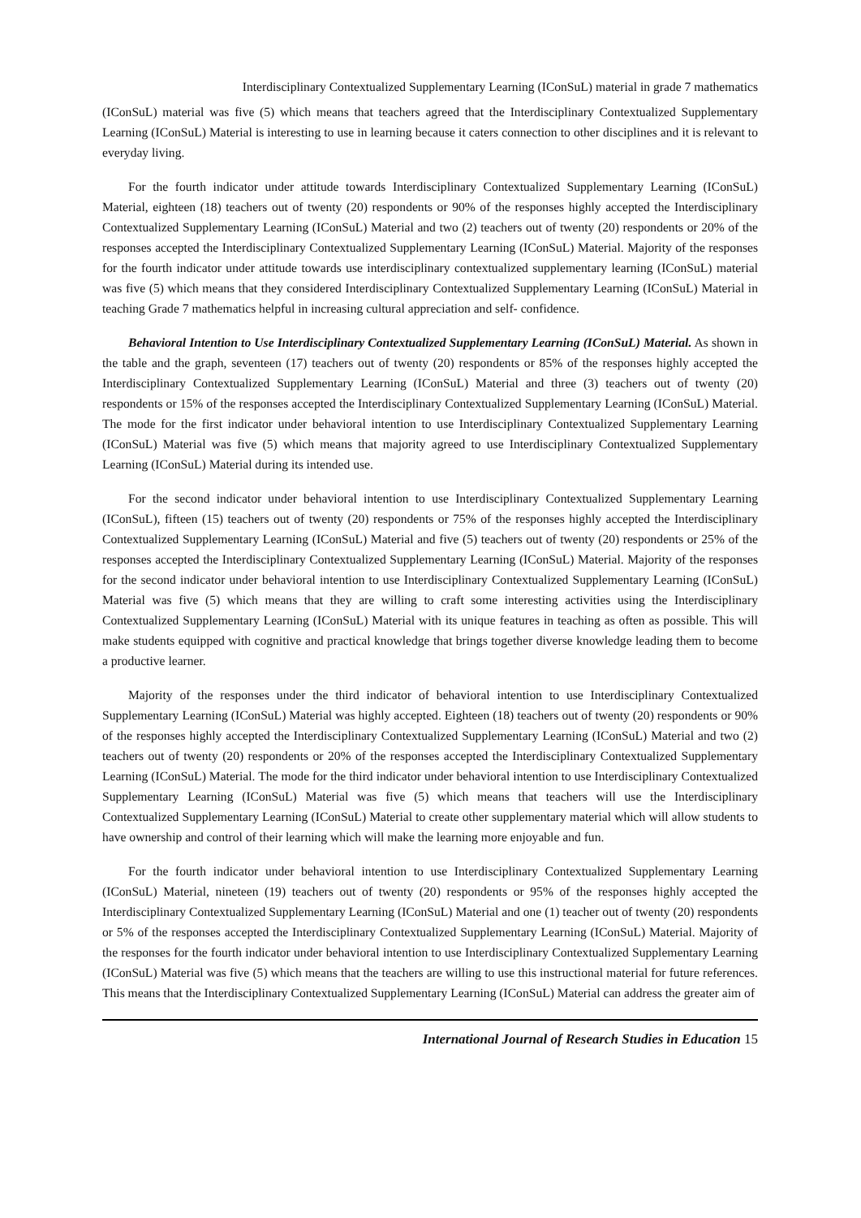Interdisciplinary Contextualized Supplementary Learning (IConSuL) material in grade 7 mathematics
(IConSuL) material was five (5) which means that teachers agreed that the Interdisciplinary Contextualized Supplementary Learning (IConSuL) Material is interesting to use in learning because it caters connection to other disciplines and it is relevant to everyday living.
For the fourth indicator under attitude towards Interdisciplinary Contextualized Supplementary Learning (IConSuL) Material, eighteen (18) teachers out of twenty (20) respondents or 90% of the responses highly accepted the Interdisciplinary Contextualized Supplementary Learning (IConSuL) Material and two (2) teachers out of twenty (20) respondents or 20% of the responses accepted the Interdisciplinary Contextualized Supplementary Learning (IConSuL) Material. Majority of the responses for the fourth indicator under attitude towards use interdisciplinary contextualized supplementary learning (IConSuL) material was five (5) which means that they considered Interdisciplinary Contextualized Supplementary Learning (IConSuL) Material in teaching Grade 7 mathematics helpful in increasing cultural appreciation and self- confidence.
Behavioral Intention to Use Interdisciplinary Contextualized Supplementary Learning (IConSuL) Material. As shown in the table and the graph, seventeen (17) teachers out of twenty (20) respondents or 85% of the responses highly accepted the Interdisciplinary Contextualized Supplementary Learning (IConSuL) Material and three (3) teachers out of twenty (20) respondents or 15% of the responses accepted the Interdisciplinary Contextualized Supplementary Learning (IConSuL) Material. The mode for the first indicator under behavioral intention to use Interdisciplinary Contextualized Supplementary Learning (IConSuL) Material was five (5) which means that majority agreed to use Interdisciplinary Contextualized Supplementary Learning (IConSuL) Material during its intended use.
For the second indicator under behavioral intention to use Interdisciplinary Contextualized Supplementary Learning (IConSuL), fifteen (15) teachers out of twenty (20) respondents or 75% of the responses highly accepted the Interdisciplinary Contextualized Supplementary Learning (IConSuL) Material and five (5) teachers out of twenty (20) respondents or 25% of the responses accepted the Interdisciplinary Contextualized Supplementary Learning (IConSuL) Material. Majority of the responses for the second indicator under behavioral intention to use Interdisciplinary Contextualized Supplementary Learning (IConSuL) Material was five (5) which means that they are willing to craft some interesting activities using the Interdisciplinary Contextualized Supplementary Learning (IConSuL) Material with its unique features in teaching as often as possible. This will make students equipped with cognitive and practical knowledge that brings together diverse knowledge leading them to become a productive learner.
Majority of the responses under the third indicator of behavioral intention to use Interdisciplinary Contextualized Supplementary Learning (IConSuL) Material was highly accepted. Eighteen (18) teachers out of twenty (20) respondents or 90% of the responses highly accepted the Interdisciplinary Contextualized Supplementary Learning (IConSuL) Material and two (2) teachers out of twenty (20) respondents or 20% of the responses accepted the Interdisciplinary Contextualized Supplementary Learning (IConSuL) Material. The mode for the third indicator under behavioral intention to use Interdisciplinary Contextualized Supplementary Learning (IConSuL) Material was five (5) which means that teachers will use the Interdisciplinary Contextualized Supplementary Learning (IConSuL) Material to create other supplementary material which will allow students to have ownership and control of their learning which will make the learning more enjoyable and fun.
For the fourth indicator under behavioral intention to use Interdisciplinary Contextualized Supplementary Learning (IConSuL) Material, nineteen (19) teachers out of twenty (20) respondents or 95% of the responses highly accepted the Interdisciplinary Contextualized Supplementary Learning (IConSuL) Material and one (1) teacher out of twenty (20) respondents or 5% of the responses accepted the Interdisciplinary Contextualized Supplementary Learning (IConSuL) Material. Majority of the responses for the fourth indicator under behavioral intention to use Interdisciplinary Contextualized Supplementary Learning (IConSuL) Material was five (5) which means that the teachers are willing to use this instructional material for future references. This means that the Interdisciplinary Contextualized Supplementary Learning (IConSuL) Material can address the greater aim of
International Journal of Research Studies in Education 15